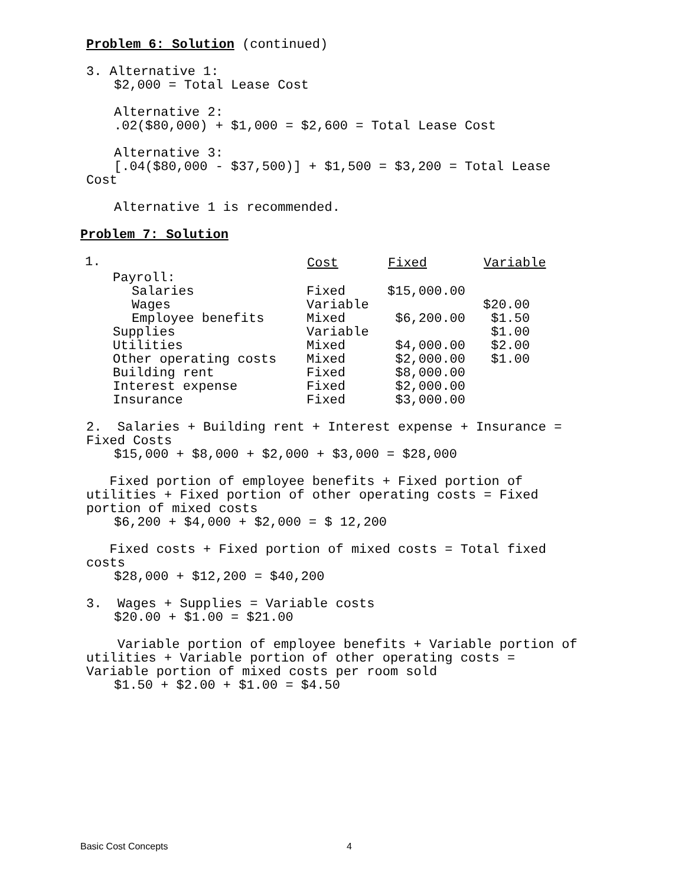Problem 6: Solution (continued)
3. Alternative 1:
$2,000 = Total Lease Cost
Alternative 2:
.02($80,000) + $1,000 = $2,600 = Total Lease Cost
Alternative 3:
[.04($80,000 - $37,500)] + $1,500 = $3,200 = Total Lease
Cost
Alternative 1 is recommended.
Problem 7: Solution
| 1. | Cost | Fixed | Variable |
| Payroll: | | | |
| Salaries | Fixed | $15,000.00 | |
| Wages | Variable | | $20.00 |
| Employee benefits | Mixed | $6,200.00 | $1.50 |
| Supplies | Variable | | $1.00 |
| Utilities | Mixed | $4,000.00 | $2.00 |
| Other operating costs | Mixed | $2,000.00 | $1.00 |
| Building rent | Fixed | $8,000.00 | |
| Interest expense | Fixed | $2,000.00 | |
| Insurance | Fixed | $3,000.00 | |
2. Salaries + Building rent + Interest expense + Insurance =
Fixed Costs
$15,000 + $8,000 + $2,000 + $3,000 = $28,000
Fixed portion of employee benefits + Fixed portion of
utilities + Fixed portion of other operating costs = Fixed
portion of mixed costs
$6,200 + $4,000 + $2,000 = $ 12,200
Fixed costs + Fixed portion of mixed costs = Total fixed
costs
$28,000 + $12,200 = $40,200
3. Wages + Supplies = Variable costs
$20.00 + $1.00 = $21.00
Variable portion of employee benefits + Variable portion of
utilities + Variable portion of other operating costs =
Variable portion of mixed costs per room sold
$1.50 + $2.00 + $1.00 = $4.50
Basic Cost Concepts 4